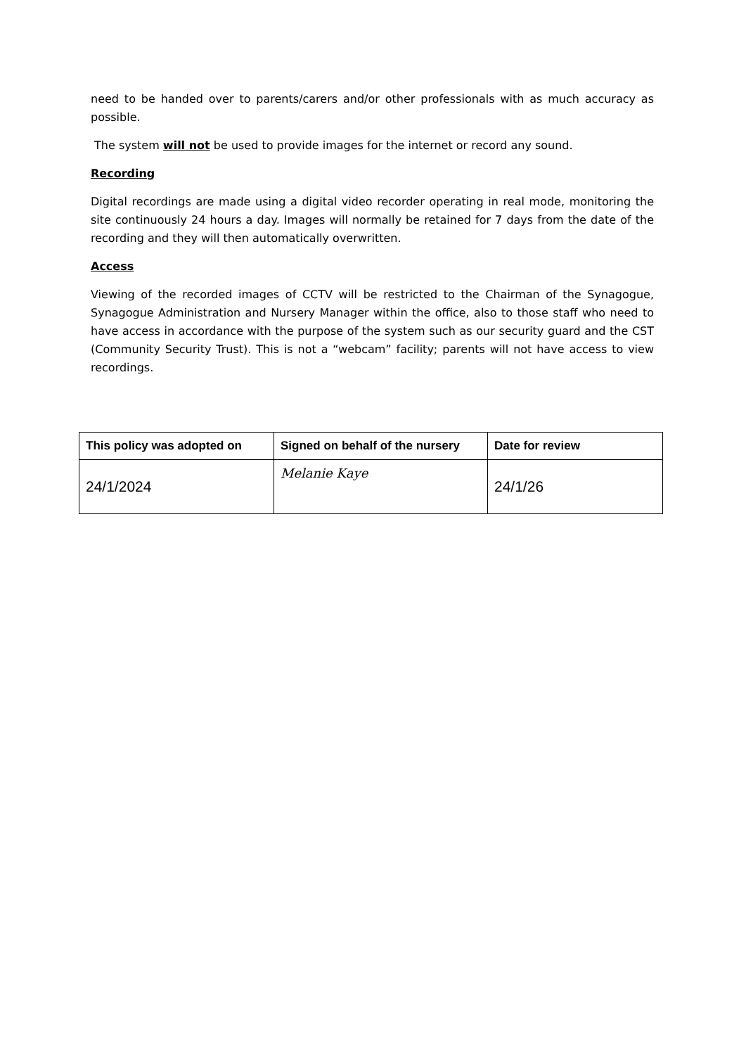need to be handed over to parents/carers and/or other professionals with as much accuracy as possible.
The system will not be used to provide images for the internet or record any sound.
Recording
Digital recordings are made using a digital video recorder operating in real mode, monitoring the site continuously 24 hours a day. Images will normally be retained for 7 days from the date of the recording and they will then automatically overwritten.
Access
Viewing of the recorded images of CCTV will be restricted to the Chairman of the Synagogue, Synagogue Administration and Nursery Manager within the office, also to those staff who need to have access in accordance with the purpose of the system such as our security guard and the CST (Community Security Trust). This is not a “webcam” facility; parents will not have access to view recordings.
| This policy was adopted on | Signed on behalf of the nursery | Date for review |
| --- | --- | --- |
| 24/1/2024 | Melanie Kaye | 24/1/26 |